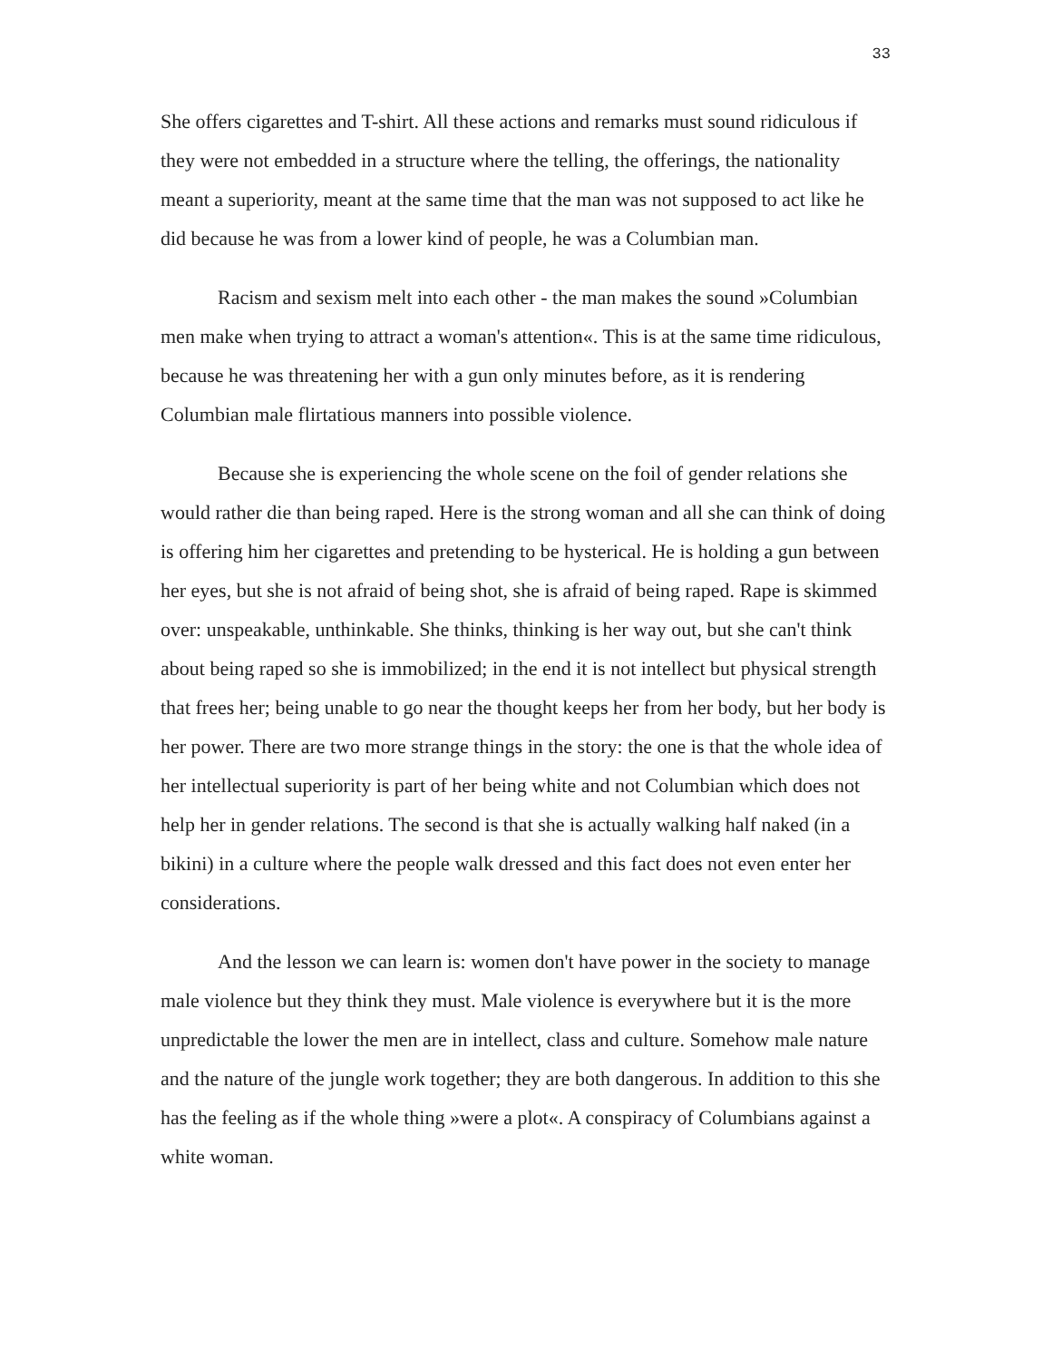33
She offers cigarettes and T-shirt. All these actions and remarks must sound ridiculous if they were not embedded in a structure where the telling, the offerings, the nationality meant a superiority, meant at the same time that the man was not supposed to act like he did because he was from a lower kind of people, he was a Columbian man.
Racism and sexism melt into each other - the man makes the sound »Columbian men make when trying to attract a woman's attention«. This is at the same time ridiculous, because he was threatening her with a gun only minutes before, as it is rendering Columbian male flirtatious manners into possible violence.
Because she is experiencing the whole scene on the foil of gender relations she would rather die than being raped. Here is the strong woman and all she can think of doing is offering him her cigarettes and pretending to be hysterical. He is holding a gun between her eyes, but she is not afraid of being shot, she is afraid of being raped. Rape is skimmed over: unspeakable, unthinkable. She thinks, thinking is her way out, but she can't think about being raped so she is immobilized; in the end it is not intellect but physical strength that frees her; being unable to go near the thought keeps her from her body, but her body is her power. There are two more strange things in the story: the one is that the whole idea of her intellectual superiority is part of her being white and not Columbian which does not help her in gender relations. The second is that she is actually walking half naked (in a bikini) in a culture where the people walk dressed and this fact does not even enter her considerations.
And the lesson we can learn is: women don't have power in the society to manage male violence but they think they must. Male violence is everywhere but it is the more unpredictable the lower the men are in intellect, class and culture. Somehow male nature and the nature of the jungle work together; they are both dangerous. In addition to this she has the feeling as if the whole thing »were a plot«. A conspiracy of Columbians against a white woman.